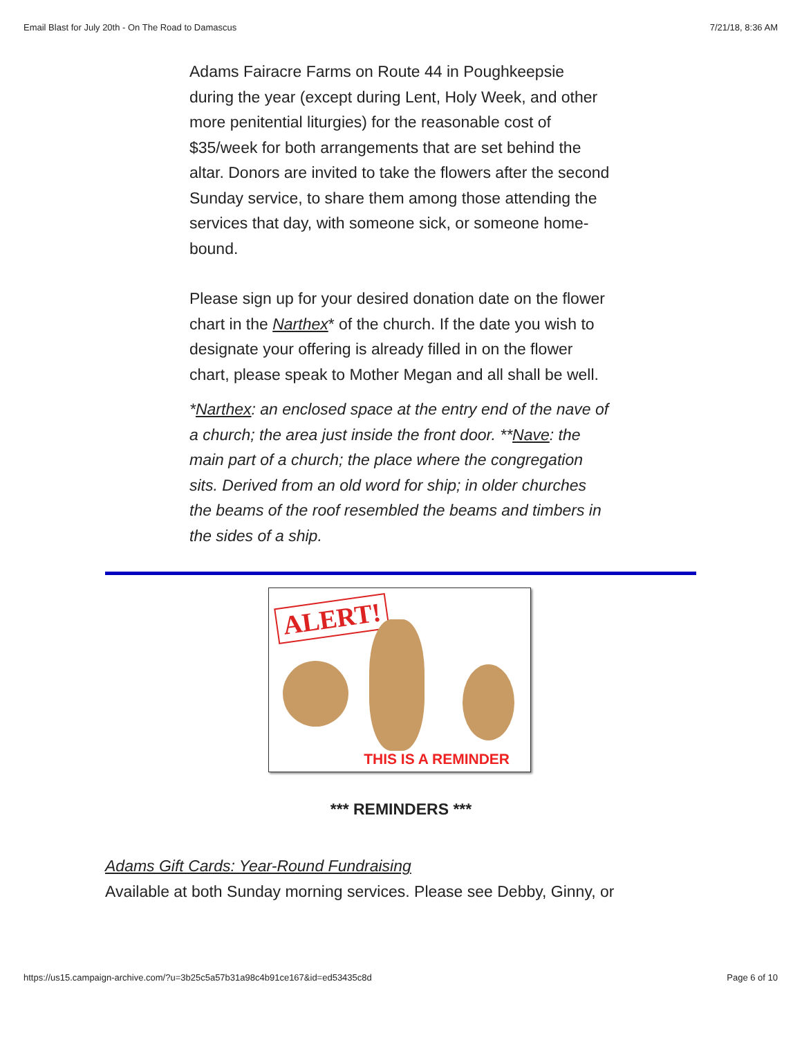Email Blast for July 20th - On The Road to Damascus 7/21/18, 8:36 AM
Adams Fairacre Farms on Route 44 in Poughkeepsie during the year (except during Lent, Holy Week, and other more penitential liturgies) for the reasonable cost of $35/week for both arrangements that are set behind the altar. Donors are invited to take the flowers after the second Sunday service, to share them among those attending the services that day, with someone sick, or someone home-bound.
Please sign up for your desired donation date on the flower chart in the Narthex* of the church. If the date you wish to designate your offering is already filled in on the flower chart, please speak to Mother Megan and all shall be well.
*Narthex: an enclosed space at the entry end of the nave of a church; the area just inside the front door. **Nave: the main part of a church; the place where the congregation sits. Derived from an old word for ship; in older churches the beams of the roof resembled the beams and timbers in the sides of a ship.
ALERT!
THIS IS A REMINDER
*** REMINDERS ***
Adams Gift Cards: Year-Round Fundraising
Available at both Sunday morning services. Please see Debby, Ginny, or
https://us15.campaign-archive.com/?u=3b25c5a57b31a98c4b91ce167&id=ed53435c8d Page 6 of 10